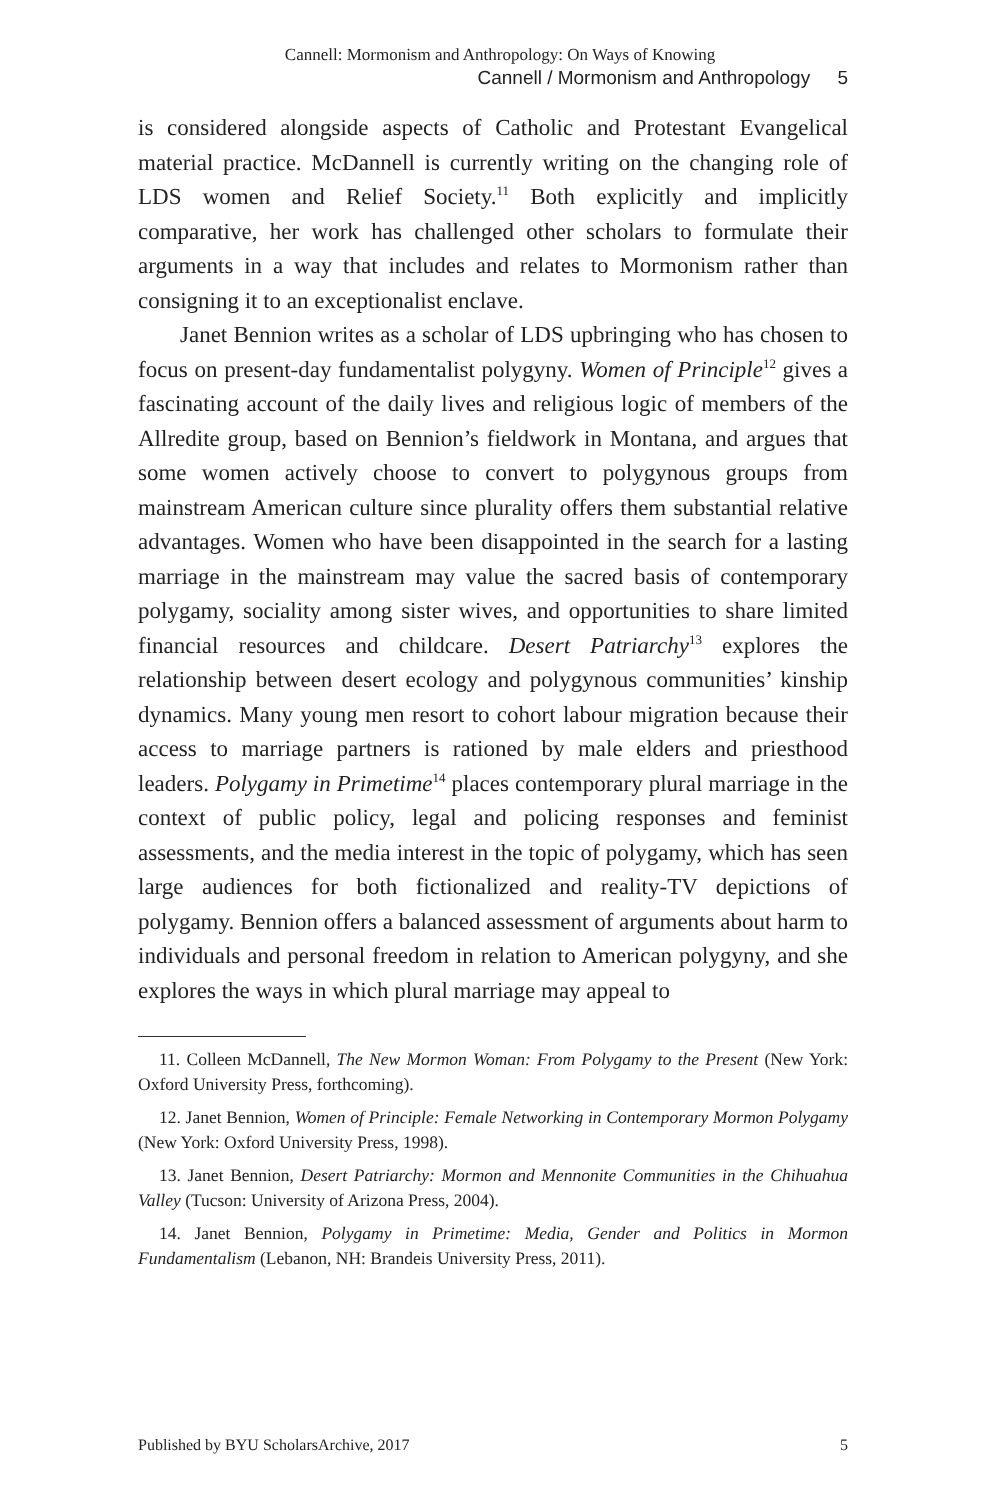Cannell: Mormonism and Anthropology: On Ways of Knowing
Cannell / Mormonism and Anthropology 5
is considered alongside aspects of Catholic and Protestant Evangelical material practice. McDannell is currently writing on the changing role of LDS women and Relief Society.<sup>11</sup> Both explicitly and implicitly comparative, her work has challenged other scholars to formulate their arguments in a way that includes and relates to Mormonism rather than consigning it to an exceptionalist enclave.
Janet Bennion writes as a scholar of LDS upbringing who has chosen to focus on present-day fundamentalist polygyny. Women of Principle<sup>12</sup> gives a fascinating account of the daily lives and religious logic of members of the Allredite group, based on Bennion’s fieldwork in Montana, and argues that some women actively choose to convert to polygynous groups from mainstream American culture since plurality offers them substantial relative advantages. Women who have been disappointed in the search for a lasting marriage in the mainstream may value the sacred basis of contemporary polygamy, sociality among sister wives, and opportunities to share limited financial resources and childcare. Desert Patriarchy<sup>13</sup> explores the relationship between desert ecology and polygynous communities’ kinship dynamics. Many young men resort to cohort labour migration because their access to marriage partners is rationed by male elders and priesthood leaders. Polygamy in Primetime<sup>14</sup> places contemporary plural marriage in the context of public policy, legal and policing responses and feminist assessments, and the media interest in the topic of polygamy, which has seen large audiences for both fictionalized and reality-TV depictions of polygamy. Bennion offers a balanced assessment of arguments about harm to individuals and personal freedom in relation to American polygyny, and she explores the ways in which plural marriage may appeal to
11. Colleen McDannell, The New Mormon Woman: From Polygamy to the Present (New York: Oxford University Press, forthcoming).
12. Janet Bennion, Women of Principle: Female Networking in Contemporary Mormon Polygamy (New York: Oxford University Press, 1998).
13. Janet Bennion, Desert Patriarchy: Mormon and Mennonite Communities in the Chihuahua Valley (Tucson: University of Arizona Press, 2004).
14. Janet Bennion, Polygamy in Primetime: Media, Gender and Politics in Mormon Fundamentalism (Lebanon, NH: Brandeis University Press, 2011).
Published by BYU ScholarsArchive, 2017 5